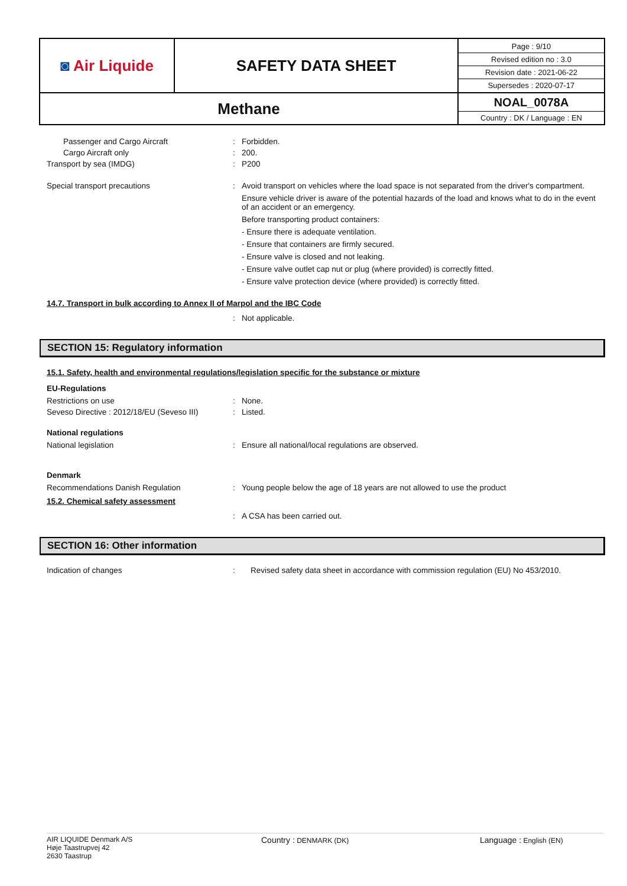| ◙ Air Liquide | SAFETY DATA SHEET | Page : 9/10 Revised edition no : 3.0 Revision date : 2021-06-22 Supersedes : 2020-07-17 |
| Methane | | NOAL_0078A Country : DK / Language : EN |
Passenger and Cargo Aircraft : Forbidden.
Cargo Aircraft only : 200.
Transport by sea (IMDG) : P200
Special transport precautions : Avoid transport on vehicles where the load space is not separated from the driver's compartment.
Ensure vehicle driver is aware of the potential hazards of the load and knows what to do in the event of an accident or an emergency.
Before transporting product containers:
- Ensure there is adequate ventilation.
- Ensure that containers are firmly secured.
- Ensure valve is closed and not leaking.
- Ensure valve outlet cap nut or plug (where provided) is correctly fitted.
- Ensure valve protection device (where provided) is correctly fitted.
14.7. Transport in bulk according to Annex II of Marpol and the IBC Code
: Not applicable.
SECTION 15: Regulatory information
15.1. Safety, health and environmental regulations/legislation specific for the substance or mixture
EU-Regulations
Restrictions on use : None.
Seveso Directive : 2012/18/EU (Seveso III)
: Listed.
National regulations
National legislation : Ensure all national/local regulations are observed.
Denmark
Recommendations Danish Regulation : Young people below the age of 18 years are not allowed to use the product
15.2. Chemical safety assessment
: A CSA has been carried out.
SECTION 16: Other information
Indication of changes : Revised safety data sheet in accordance with commission regulation (EU) No 453/2010.
AIR LIQUIDE Denmark A/S
Høje Taastrupvej 42
2630 Taastrup
Country : DENMARK (DK)
Language : English (EN)